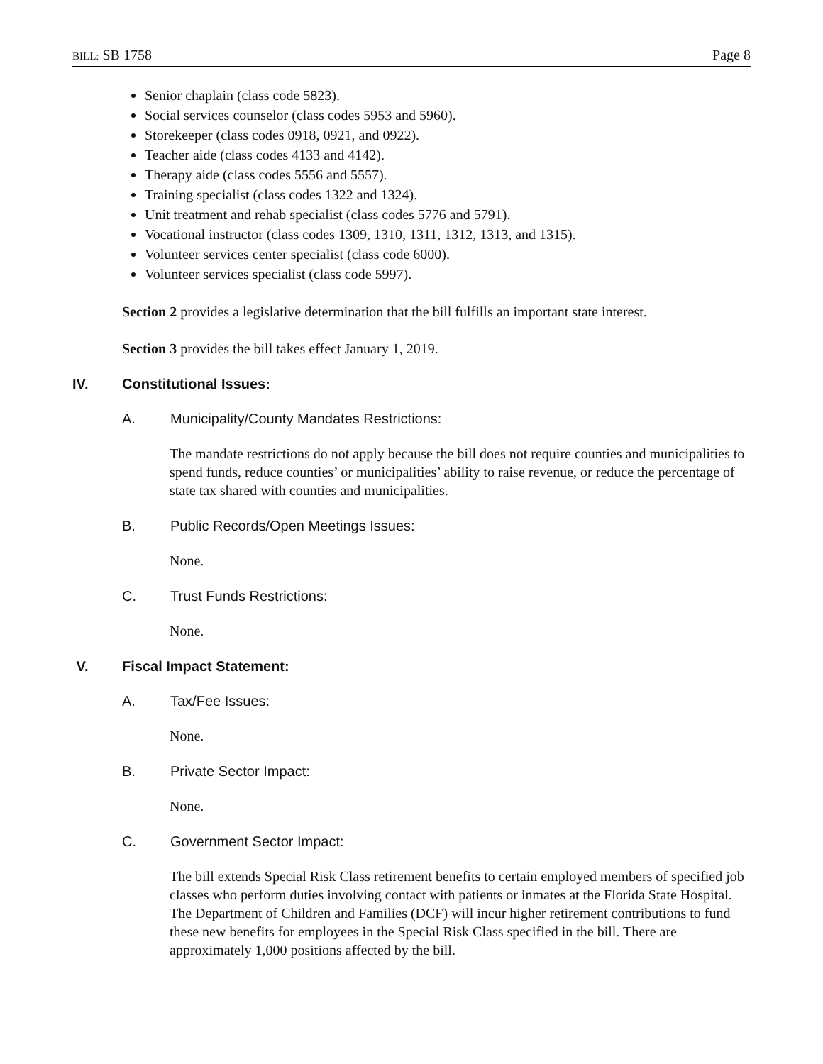BILL: SB 1758 Page 8
Senior chaplain (class code 5823).
Social services counselor (class codes 5953 and 5960).
Storekeeper (class codes 0918, 0921, and 0922).
Teacher aide (class codes 4133 and 4142).
Therapy aide (class codes 5556 and 5557).
Training specialist (class codes 1322 and 1324).
Unit treatment and rehab specialist (class codes 5776 and 5791).
Vocational instructor (class codes 1309, 1310, 1311, 1312, 1313, and 1315).
Volunteer services center specialist (class code 6000).
Volunteer services specialist (class code 5997).
Section 2 provides a legislative determination that the bill fulfills an important state interest.
Section 3 provides the bill takes effect January 1, 2019.
IV. Constitutional Issues:
A. Municipality/County Mandates Restrictions:
The mandate restrictions do not apply because the bill does not require counties and municipalities to spend funds, reduce counties’ or municipalities’ ability to raise revenue, or reduce the percentage of state tax shared with counties and municipalities.
B. Public Records/Open Meetings Issues:
None.
C. Trust Funds Restrictions:
None.
V. Fiscal Impact Statement:
A. Tax/Fee Issues:
None.
B. Private Sector Impact:
None.
C. Government Sector Impact:
The bill extends Special Risk Class retirement benefits to certain employed members of specified job classes who perform duties involving contact with patients or inmates at the Florida State Hospital. The Department of Children and Families (DCF) will incur higher retirement contributions to fund these new benefits for employees in the Special Risk Class specified in the bill. There are approximately 1,000 positions affected by the bill.